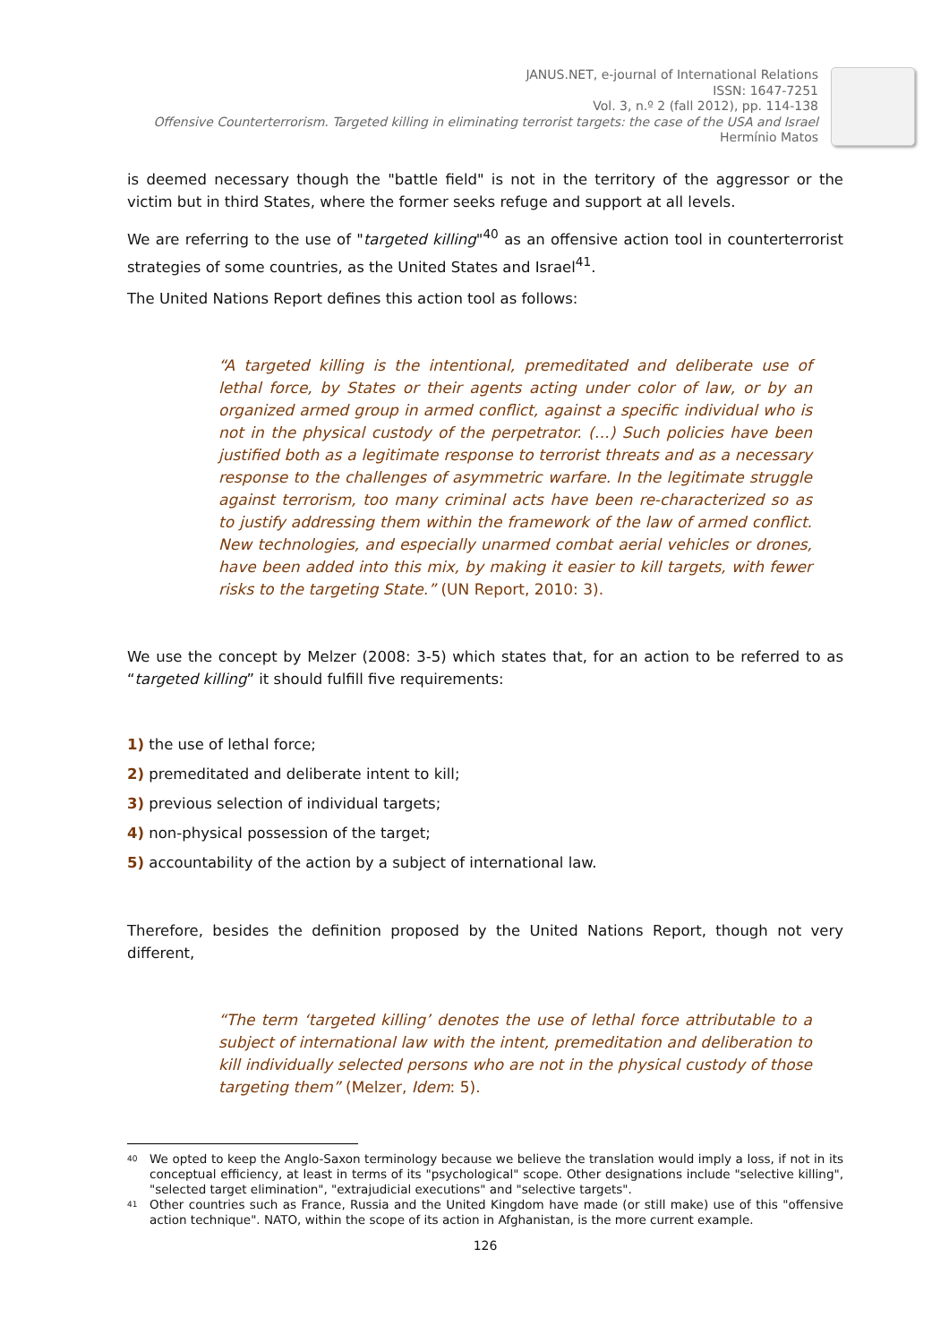JANUS.NET, e-journal of International Relations
ISSN: 1647-7251
Vol. 3, n.º 2 (fall 2012), pp. 114-138
Offensive Counterterrorism. Targeted killing in eliminating terrorist targets: the case of the USA and Israel
Hermínio Matos
is deemed necessary though the "battle field" is not in the territory of the aggressor or the victim but in third States, where the former seeks refuge and support at all levels.
We are referring to the use of "targeted killing"<sup>40</sup> as an offensive action tool in counterterrorist strategies of some countries, as the United States and Israel<sup>41</sup>.
The United Nations Report defines this action tool as follows:
“A targeted killing is the intentional, premeditated and deliberate use of lethal force, by States or their agents acting under color of law, or by an organized armed group in armed conflict, against a specific individual who is not in the physical custody of the perpetrator. (…) Such policies have been justified both as a legitimate response to terrorist threats and as a necessary response to the challenges of asymmetric warfare. In the legitimate struggle against terrorism, too many criminal acts have been re-characterized so as to justify addressing them within the framework of the law of armed conflict. New technologies, and especially unarmed combat aerial vehicles or drones, have been added into this mix, by making it easier to kill targets, with fewer risks to the targeting State.” (UN Report, 2010: 3).
We use the concept by Melzer (2008: 3-5) which states that, for an action to be referred to as “targeted killing” it should fulfill five requirements:
1) the use of lethal force;
2) premeditated and deliberate intent to kill;
3) previous selection of individual targets;
4) non-physical possession of the target;
5) accountability of the action by a subject of international law.
Therefore, besides the definition proposed by the United Nations Report, though not very different,
“The term ‘targeted killing’ denotes the use of lethal force attributable to a subject of international law with the intent, premeditation and deliberation to kill individually selected persons who are not in the physical custody of those targeting them” (Melzer, Idem: 5).
<sup>40</sup>
We opted to keep the Anglo-Saxon terminology because we believe the translation would imply a loss, if not in its conceptual efficiency, at least in terms of its "psychological" scope. Other designations include "selective killing", "selected target elimination", "extrajudicial executions" and "selective targets".
<sup>41</sup>
Other countries such as France, Russia and the United Kingdom have made (or still make) use of this "offensive action technique". NATO, within the scope of its action in Afghanistan, is the more current example.
126